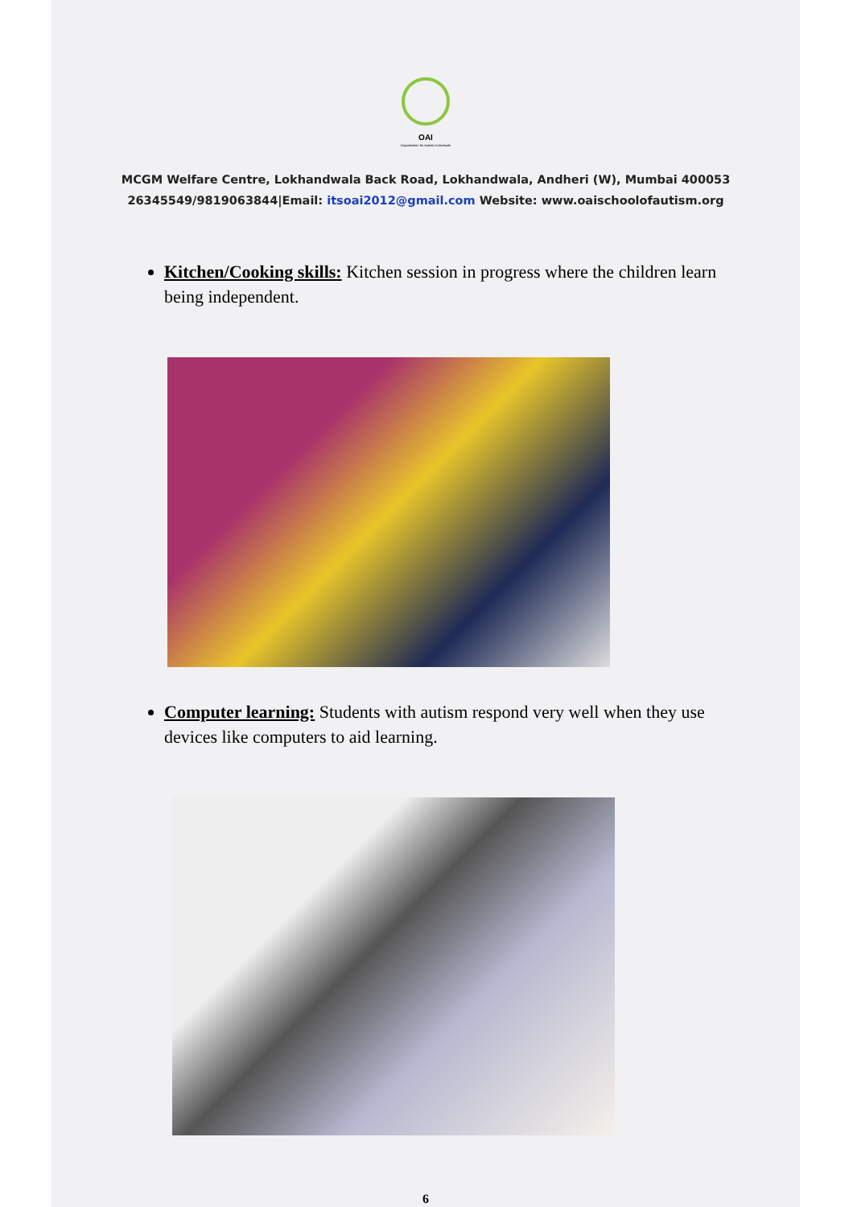OAI
Organisation for Autistic Individuals
MCGM Welfare Centre, Lokhandwala Back Road, Lokhandwala, Andheri (W), Mumbai 400053
26345549/9819063844|Email: itsoai2012@gmail.com Website: www.oaischoolofautism.org
Kitchen/Cooking skills: Kitchen session in progress where the children learn being independent.
Computer learning: Students with autism respond very well when they use devices like computers to aid learning.
6